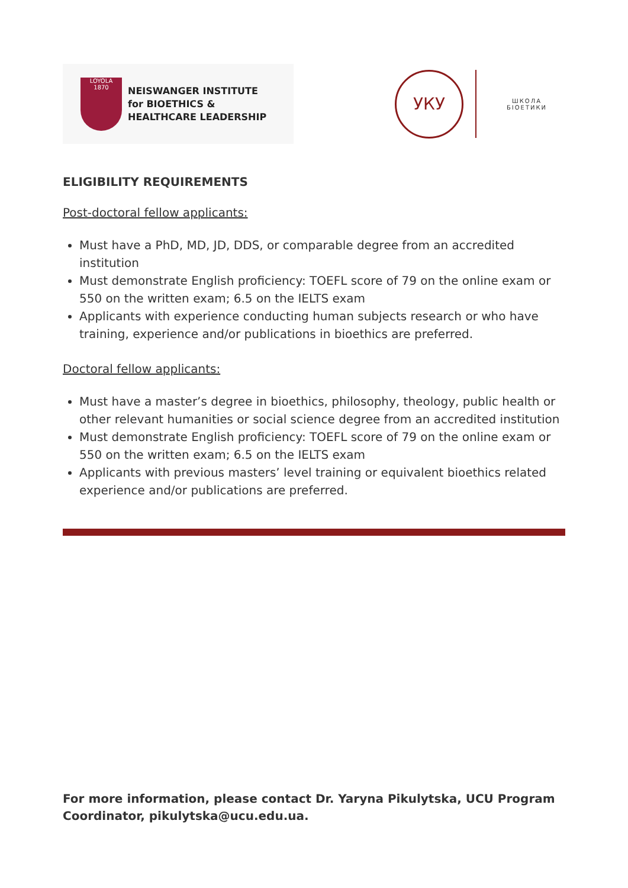LOYOLA
1870
NEISWANGER INSTITUTE
for BIOETHICS &
HEALTHCARE LEADERSHIP
УКУ
ШКОЛА
БІОЕТИКИ
ELIGIBILITY REQUIREMENTS
Post-doctoral fellow applicants:
Must have a PhD, MD, JD, DDS, or comparable degree from an accredited institution
Must demonstrate English proficiency: TOEFL score of 79 on the online exam or 550 on the written exam; 6.5 on the IELTS exam
Applicants with experience conducting human subjects research or who have training, experience and/or publications in bioethics are preferred.
Doctoral fellow applicants:
Must have a master’s degree in bioethics, philosophy, theology, public health or other relevant humanities or social science degree from an accredited institution
Must demonstrate English proficiency: TOEFL score of 79 on the online exam or 550 on the written exam; 6.5 on the IELTS exam
Applicants with previous masters’ level training or equivalent bioethics related experience and/or publications are preferred.
For more information, please contact Dr. Yaryna Pikulytska, UCU Program Coordinator, pikulytska@ucu.edu.ua.